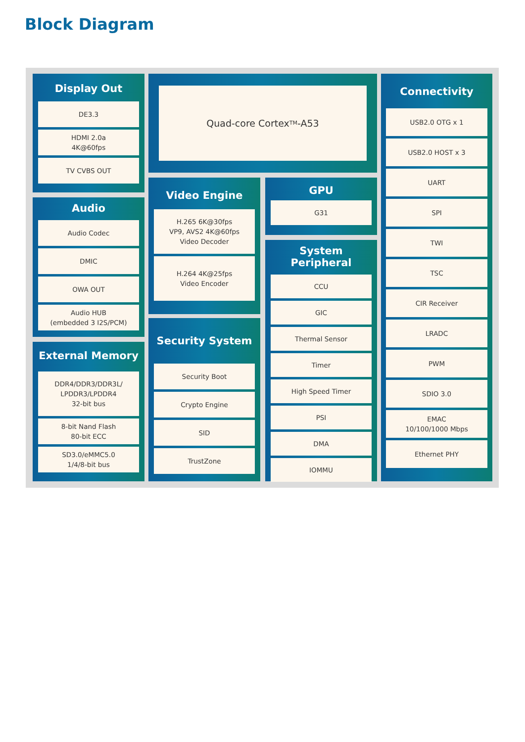Block Diagram
Display Out
DE3.3
HDMI 2.0a
4K@60fps
TV CVBS OUT
Audio
Audio Codec
DMIC
OWA OUT
Audio HUB
(embedded 3 I2S/PCM)
External Memory
DDR4/DDR3/DDR3L/
LPDDR3/LPDDR4
32-bit bus
8-bit Nand Flash
80-bit ECC
SD3.0/eMMC5.0
1/4/8-bit bus
Quad-core Cortex<sup>TM</sup>-A53
Video Engine
H.265 6K@30fps
VP9, AVS2 4K@60fps
Video Decoder
H.264 4K@25fps
Video Encoder
Security System
Security Boot
Crypto Engine
SID
TrustZone
GPU
G31
System Peripheral
CCU
GIC
Thermal Sensor
Timer
High Speed Timer
PSI
DMA
IOMMU
Connectivity
USB2.0 OTG x 1
USB2.0 HOST x 3
UART
SPI
TWI
TSC
CIR Receiver
LRADC
PWM
SDIO 3.0
EMAC
10/100/1000 Mbps
Ethernet PHY